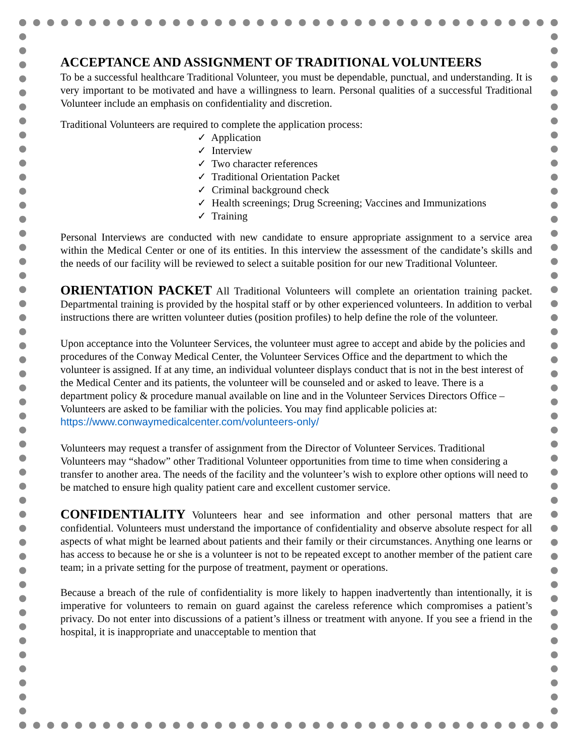ACCEPTANCE AND ASSIGNMENT OF TRADITIONAL VOLUNTEERS
To be a successful healthcare Traditional Volunteer, you must be dependable, punctual, and understanding. It is very important to be motivated and have a willingness to learn. Personal qualities of a successful Traditional Volunteer include an emphasis on confidentiality and discretion.
Traditional Volunteers are required to complete the application process:
✓ Application
✓ Interview
✓ Two character references
✓ Traditional Orientation Packet
✓ Criminal background check
✓ Health screenings; Drug Screening; Vaccines and Immunizations
✓ Training
Personal Interviews are conducted with new candidate to ensure appropriate assignment to a service area within the Medical Center or one of its entities. In this interview the assessment of the candidate’s skills and the needs of our facility will be reviewed to select a suitable position for our new Traditional Volunteer.
ORIENTATION PACKET All Traditional Volunteers will complete an orientation training packet. Departmental training is provided by the hospital staff or by other experienced volunteers. In addition to verbal instructions there are written volunteer duties (position profiles) to help define the role of the volunteer.
Upon acceptance into the Volunteer Services, the volunteer must agree to accept and abide by the policies and procedures of the Conway Medical Center, the Volunteer Services Office and the department to which the volunteer is assigned. If at any time, an individual volunteer displays conduct that is not in the best interest of the Medical Center and its patients, the volunteer will be counseled and or asked to leave. There is a department policy & procedure manual available on line and in the Volunteer Services Directors Office –Volunteers are asked to be familiar with the policies. You may find applicable policies at: https://www.conwaymedicalcenter.com/volunteers-only/
Volunteers may request a transfer of assignment from the Director of Volunteer Services. Traditional Volunteers may “shadow” other Traditional Volunteer opportunities from time to time when considering a transfer to another area. The needs of the facility and the volunteer’s wish to explore other options will need to be matched to ensure high quality patient care and excellent customer service.
CONFIDENTIALITY Volunteers hear and see information and other personal matters that are confidential. Volunteers must understand the importance of confidentiality and observe absolute respect for all aspects of what might be learned about patients and their family or their circumstances. Anything one learns or has access to because he or she is a volunteer is not to be repeated except to another member of the patient care team; in a private setting for the purpose of treatment, payment or operations.
Because a breach of the rule of confidentiality is more likely to happen inadvertently than intentionally, it is imperative for volunteers to remain on guard against the careless reference which compromises a patient’s privacy. Do not enter into discussions of a patient’s illness or treatment with anyone. If you see a friend in the hospital, it is inappropriate and unacceptable to mention that